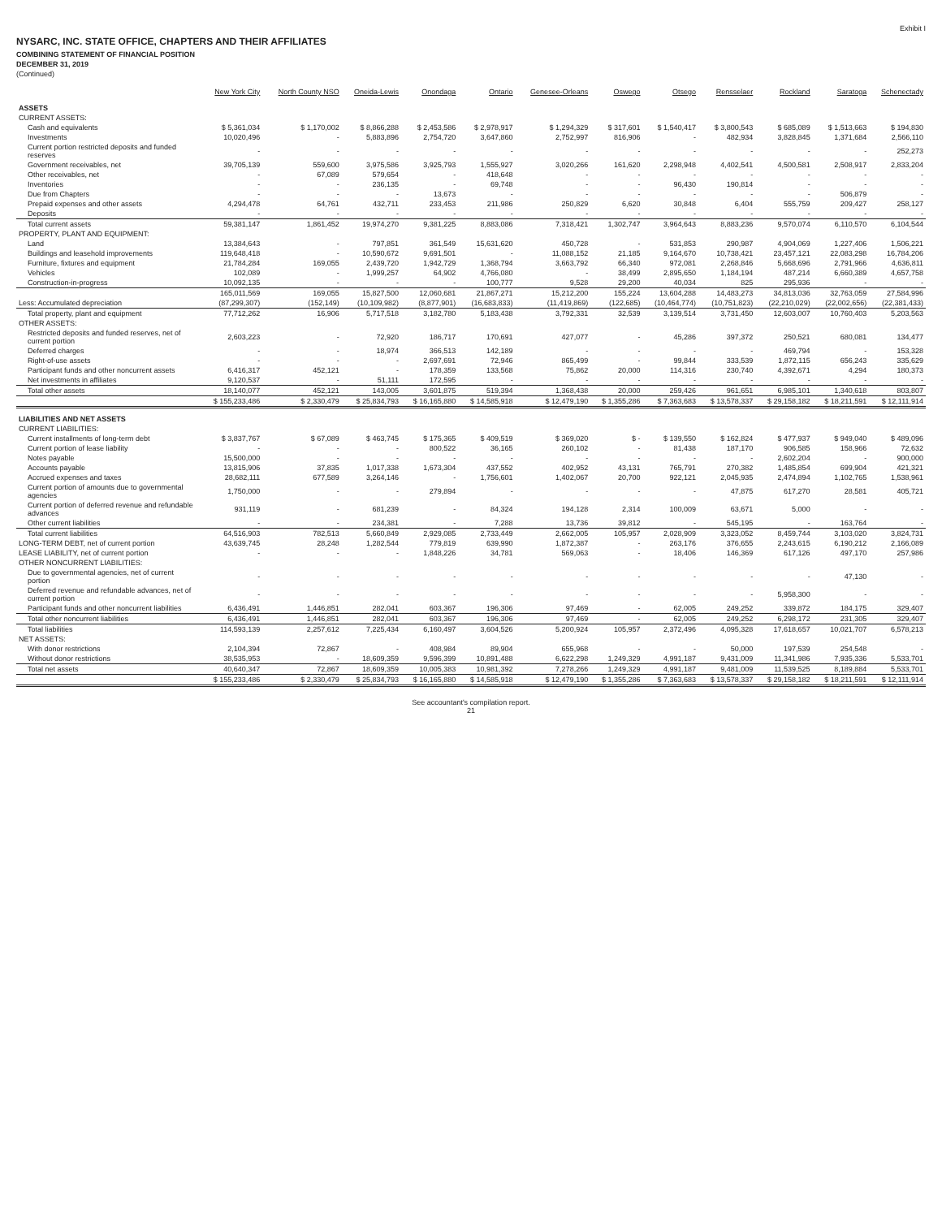Exhibit I
NYSARC, INC. STATE OFFICE, CHAPTERS AND THEIR AFFILIATES
COMBINING STATEMENT OF FINANCIAL POSITION
DECEMBER 31, 2019
(Continued)
| | New York City | North County NSO | Oneida-Lewis | Onondaga | Ontario | Genesee-Orleans | Oswego | Otsego | Rensselaer | Rockland | Saratoga | Schenectady |
| --- | --- | --- | --- | --- | --- | --- | --- | --- | --- | --- | --- | --- |
| ASSETS | | | | | | | | | | | | |
| CURRENT ASSETS: | | | | | | | | | | | | |
| Cash and equivalents | $ 5,361,034 | $ 1,170,002 | $ 8,866,288 | $ 2,453,586 | $ 2,978,917 | $ 1,294,329 | $ 317,601 | $ 1,540,417 | $ 3,800,543 | $ 685,089 | $ 1,513,663 | $ 194,830 |
| Investments | 10,020,496 | - | 5,883,896 | 2,754,720 | 3,647,860 | 2,752,997 | 816,906 | - | 482,934 | 3,828,845 | 1,371,684 | 2,566,110 |
| Current portion restricted deposits and funded reserves | - | - | - | - | - | - | - | - | - | - | - | 252,273 |
| Government receivables, net | 39,705,139 | 559,600 | 3,975,586 | 3,925,793 | 1,555,927 | 3,020,266 | 161,620 | 2,298,948 | 4,402,541 | 4,500,581 | 2,508,917 | 2,833,204 |
| Other receivables, net | - | 67,089 | 579,654 | - | 418,648 | - | - | - | - | - | - | - |
| Inventories | - | - | 236,135 | - | 69,748 | - | - | 96,430 | 190,814 | - | - | - |
| Due from Chapters | - | - | - | 13,673 | - | - | - | - | - | - | 506,879 | - |
| Prepaid expenses and other assets | 4,294,478 | 64,761 | 432,711 | 233,453 | 211,986 | 250,829 | 6,620 | 30,848 | 6,404 | 555,759 | 209,427 | 258,127 |
| Deposits | - | - | - | - | - | - | - | - | - | - | - | - |
| Total current assets | 59,381,147 | 1,861,452 | 19,974,270 | 9,381,225 | 8,883,086 | 7,318,421 | 1,302,747 | 3,964,643 | 8,883,236 | 9,570,074 | 6,110,570 | 6,104,544 |
| PROPERTY, PLANT AND EQUIPMENT: | | | | | | | | | | | | |
| Land | 13,384,643 | - | 797,851 | 361,549 | 15,631,620 | 450,728 | - | 531,853 | 290,987 | 4,904,069 | 1,227,406 | 1,506,221 |
| Buildings and leasehold improvements | 119,648,418 | - | 10,590,672 | 9,691,501 | - | 11,088,152 | 21,185 | 9,164,670 | 10,738,421 | 23,457,121 | 22,083,298 | 16,784,206 |
| Furniture, fixtures and equipment | 21,784,284 | 169,055 | 2,439,720 | 1,942,729 | 1,368,794 | 3,663,792 | 66,340 | 972,081 | 2,268,846 | 5,668,696 | 2,791,966 | 4,636,811 |
| Vehicles | 102,089 | - | 1,999,257 | 64,902 | 4,766,080 | - | 38,499 | 2,895,650 | 1,184,194 | 487,214 | 6,660,389 | 4,657,758 |
| Construction-in-progress | 10,092,135 | - | - | - | 100,777 | 9,528 | 29,200 | 40,034 | 825 | 295,936 | - | - |
| | 165,011,569 | 169,055 | 15,827,500 | 12,060,681 | 21,867,271 | 15,212,200 | 155,224 | 13,604,288 | 14,483,273 | 34,813,036 | 32,763,059 | 27,584,996 |
| Less: Accumulated depreciation | (87,299,307) | (152,149) | (10,109,982) | (8,877,901) | (16,683,833) | (11,419,869) | (122,685) | (10,464,774) | (10,751,823) | (22,210,029) | (22,002,656) | (22,381,433) |
| Total property, plant and equipment | 77,712,262 | 16,906 | 5,717,518 | 3,182,780 | 5,183,438 | 3,792,331 | 32,539 | 3,139,514 | 3,731,450 | 12,603,007 | 10,760,403 | 5,203,563 |
| OTHER ASSETS: | | | | | | | | | | | | |
| Restricted deposits and funded reserves, net of current portion | 2,603,223 | - | 72,920 | 186,717 | 170,691 | 427,077 | - | 45,286 | 397,372 | 250,521 | 680,081 | 134,477 |
| Deferred charges | - | - | 18,974 | 366,513 | 142,189 | - | - | - | - | 469,794 | - | 153,328 |
| Right-of-use assets | - | - | - | 2,697,691 | 72,946 | 865,499 | - | 99,844 | 333,539 | 1,872,115 | 656,243 | 335,629 |
| Participant funds and other noncurrent assets | 6,416,317 | 452,121 | - | 178,359 | 133,568 | 75,862 | 20,000 | 114,316 | 230,740 | 4,392,671 | 4,294 | 180,373 |
| Net investments in affiliates | 9,120,537 | - | 51,111 | 172,595 | - | - | - | - | - | - | - | - |
| Total other assets | 18,140,077 | 452,121 | 143,005 | 3,601,875 | 519,394 | 1,368,438 | 20,000 | 259,426 | 961,651 | 6,985,101 | 1,340,618 | 803,807 |
| | $ 155,233,486 | $ 2,330,479 | $ 25,834,793 | $ 16,165,880 | $ 14,585,918 | $ 12,479,190 | $ 1,355,286 | $ 7,363,683 | $ 13,578,337 | $ 29,158,182 | $ 18,211,591 | $ 12,111,914 |
| LIABILITIES AND NET ASSETS | | | | | | | | | | | | |
| CURRENT LIABILITIES: | | | | | | | | | | | | |
| Current installments of long-term debt | $ 3,837,767 | $ 67,089 | $ 463,745 | $ 175,365 | $ 409,519 | $ 369,020 | $ - | $ 139,550 | $ 162,824 | $ 477,937 | $ 949,040 | $ 489,096 |
| Current portion of lease liability | - | - | - | 800,522 | 36,165 | 260,102 | - | 81,438 | 187,170 | 906,585 | 158,966 | 72,632 |
| Notes payable | 15,500,000 | - | - | - | - | - | - | - | - | 2,602,204 | - | 900,000 |
| Accounts payable | 13,815,906 | 37,835 | 1,017,338 | 1,673,304 | 437,552 | 402,952 | 43,131 | 765,791 | 270,382 | 1,485,854 | 699,904 | 421,321 |
| Accrued expenses and taxes | 28,682,111 | 677,589 | 3,264,146 | - | 1,756,601 | 1,402,067 | 20,700 | 922,121 | 2,045,935 | 2,474,894 | 1,102,765 | 1,538,961 |
| Current portion of amounts due to governmental agencies | 1,750,000 | - | - | 279,894 | - | - | - | - | 47,875 | 617,270 | 28,581 | 405,721 |
| Current portion of deferred revenue and refundable advances | 931,119 | - | 681,239 | - | 84,324 | 194,128 | 2,314 | 100,009 | 63,671 | 5,000 | - | - |
| Other current liabilities | - | - | 234,381 | - | 7,288 | 13,736 | 39,812 | - | 545,195 | - | 163,764 | - |
| Total current liabilities | 64,516,903 | 782,513 | 5,660,849 | 2,929,085 | 2,733,449 | 2,662,005 | 105,957 | 2,028,909 | 3,323,052 | 8,459,744 | 3,103,020 | 3,824,731 |
| LONG-TERM DEBT, net of current portion | 43,639,745 | 28,248 | 1,282,544 | 779,819 | 639,990 | 1,872,387 | - | 263,176 | 376,655 | 2,243,615 | 6,190,212 | 2,166,089 |
| LEASE LIABILITY, net of current portion | - | - | - | 1,848,226 | 34,781 | 569,063 | - | 18,406 | 146,369 | 617,126 | 497,170 | 257,986 |
| OTHER NONCURRENT LIABILITIES: | | | | | | | | | | | | |
| Due to governmental agencies, net of current portion | - | - | - | - | - | - | - | - | - | - | 47,130 | - |
| Deferred revenue and refundable advances, net of current portion | - | - | - | - | - | - | - | - | - | 5,958,300 | - | - |
| Participant funds and other noncurrent liabilities | 6,436,491 | 1,446,851 | 282,041 | 603,367 | 196,306 | 97,469 | - | 62,005 | 249,252 | 339,872 | 184,175 | 329,407 |
| Total other noncurrent liabilities | 6,436,491 | 1,446,851 | 282,041 | 603,367 | 196,306 | 97,469 | - | 62,005 | 249,252 | 6,298,172 | 231,305 | 329,407 |
| Total liabilities | 114,593,139 | 2,257,612 | 7,225,434 | 6,160,497 | 3,604,526 | 5,200,924 | 105,957 | 2,372,496 | 4,095,328 | 17,618,657 | 10,021,707 | 6,578,213 |
| NET ASSETS: | | | | | | | | | | | | |
| With donor restrictions | 2,104,394 | 72,867 | - | 408,984 | 89,904 | 655,968 | - | - | 50,000 | 197,539 | 254,548 | - |
| Without donor restrictions | 38,535,953 | - | 18,609,359 | 9,596,399 | 10,891,488 | 6,622,298 | 1,249,329 | 4,991,187 | 9,431,009 | 11,341,986 | 7,935,336 | 5,533,701 |
| Total net assets | 40,640,347 | 72,867 | 18,609,359 | 10,005,383 | 10,981,392 | 7,278,266 | 1,249,329 | 4,991,187 | 9,481,009 | 11,539,525 | 8,189,884 | 5,533,701 |
| | $ 155,233,486 | $ 2,330,479 | $ 25,834,793 | $ 16,165,880 | $ 14,585,918 | $ 12,479,190 | $ 1,355,286 | $ 7,363,683 | $ 13,578,337 | $ 29,158,182 | $ 18,211,591 | $ 12,111,914 |
See accountant's compilation report.
21